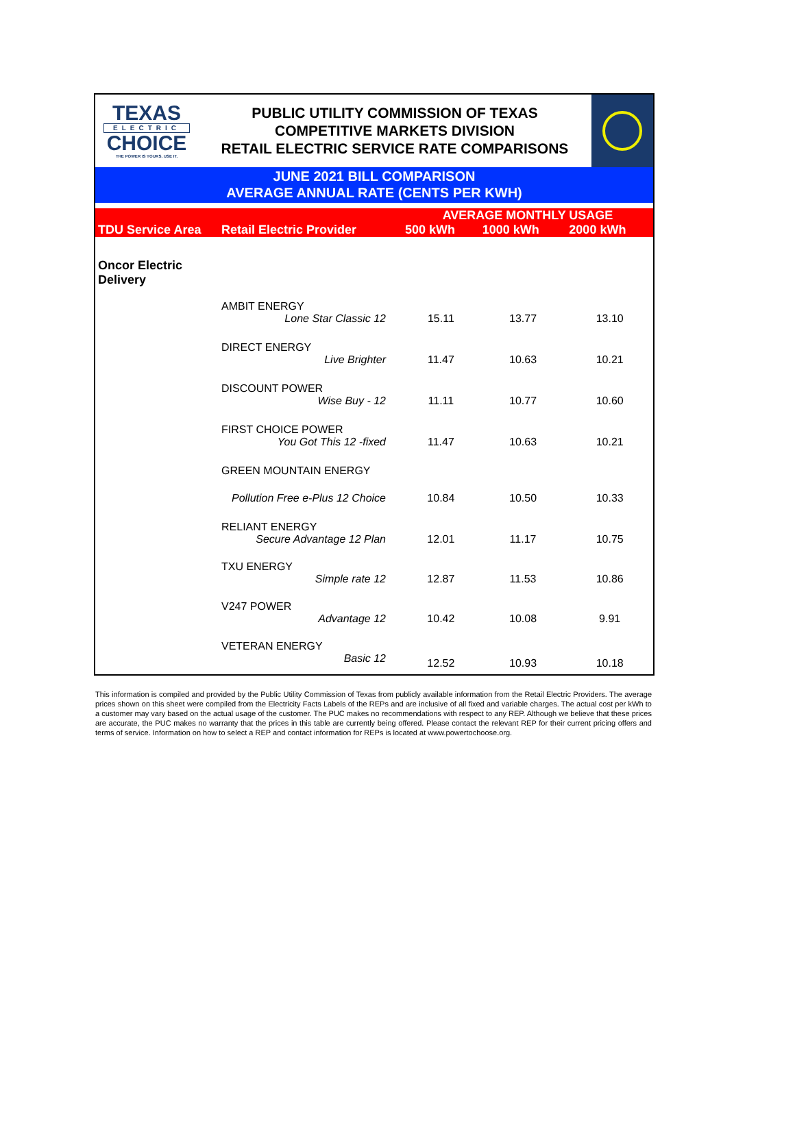TEXAS
ELECTRIC
CHOICE
THE POWER IS YOURS. USE IT.
PUBLIC UTILITY COMMISSION OF TEXAS
COMPETITIVE MARKETS DIVISION
RETAIL ELECTRIC SERVICE RATE COMPARISONS
JUNE 2021 BILL COMPARISON
AVERAGE ANNUAL RATE (CENTS PER KWH)
| TDU Service Area | Retail Electric Provider | AVERAGE MONTHLY USAGE | | |
| --- | --- | --- | --- | --- |
| | | 500 kWh | 1000 kWh | 2000 kWh |
| Oncor Electric Delivery | | | | |
| | AMBIT ENERGY | | | |
| | Lone Star Classic 12 | 15.11 | 13.77 | 13.10 |
| | DIRECT ENERGY | | | |
| | Live Brighter | 11.47 | 10.63 | 10.21 |
| | DISCOUNT POWER | | | |
| | Wise Buy - 12 | 11.11 | 10.77 | 10.60 |
| | FIRST CHOICE POWER | | | |
| | You Got This 12 -fixed | 11.47 | 10.63 | 10.21 |
| | GREEN MOUNTAIN ENERGY | | | |
| | Pollution Free e-Plus 12 Choice | 10.84 | 10.50 | 10.33 |
| | RELIANT ENERGY | | | |
| | Secure Advantage 12 Plan | 12.01 | 11.17 | 10.75 |
| | TXU ENERGY | | | |
| | Simple rate 12 | 12.87 | 11.53 | 10.86 |
| | V247 POWER | | | |
| | Advantage 12 | 10.42 | 10.08 | 9.91 |
| | VETERAN ENERGY | | | |
| | Basic 12 | 12.52 | 10.93 | 10.18 |
This information is compiled and provided by the Public Utility Commission of Texas from publicly available information from the Retail Electric Providers. The average prices shown on this sheet were compiled from the Electricity Facts Labels of the REPs and are inclusive of all fixed and variable charges. The actual cost per kWh to a customer may vary based on the actual usage of the customer. The PUC makes no recommendations with respect to any REP. Although we believe that these prices are accurate, the PUC makes no warranty that the prices in this table are currently being offered. Please contact the relevant REP for their current pricing offers and terms of service. Information on how to select a REP and contact information for REPs is located at www.powertochoose.org.